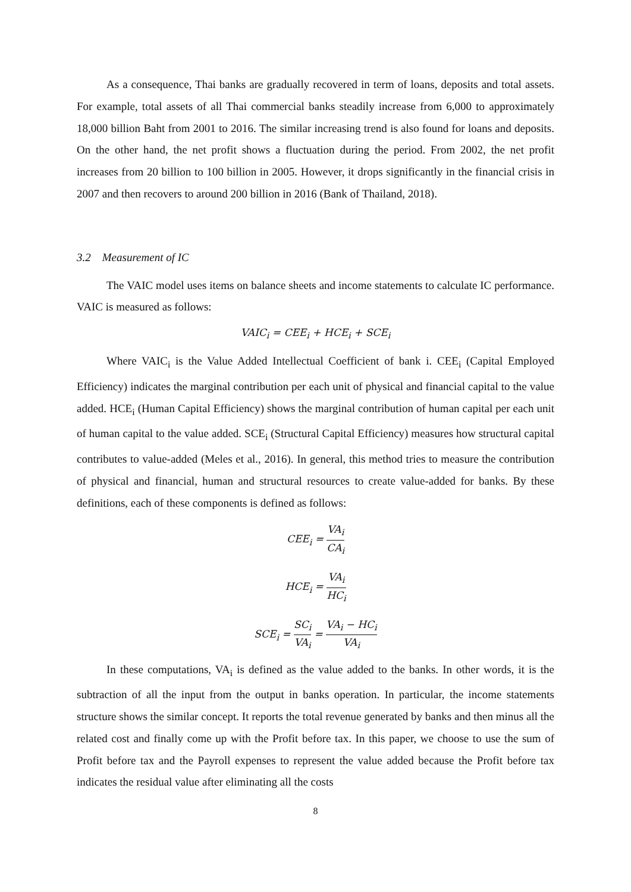As a consequence, Thai banks are gradually recovered in term of loans, deposits and total assets. For example, total assets of all Thai commercial banks steadily increase from 6,000 to approximately 18,000 billion Baht from 2001 to 2016. The similar increasing trend is also found for loans and deposits. On the other hand, the net profit shows a fluctuation during the period. From 2002, the net profit increases from 20 billion to 100 billion in 2005. However, it drops significantly in the financial crisis in 2007 and then recovers to around 200 billion in 2016 (Bank of Thailand, 2018).
3.2 Measurement of IC
The VAIC model uses items on balance sheets and income statements to calculate IC performance. VAIC is measured as follows:
VAIC<sub>i</sub> = CEE<sub>i</sub> + HCE<sub>i</sub> + SCE<sub>i</sub>
Where VAIC<sub>i</sub> is the Value Added Intellectual Coefficient of bank i. CEE<sub>i</sub> (Capital Employed Efficiency) indicates the marginal contribution per each unit of physical and financial capital to the value added. HCE<sub>i</sub> (Human Capital Efficiency) shows the marginal contribution of human capital per each unit of human capital to the value added. SCE<sub>i</sub> (Structural Capital Efficiency) measures how structural capital contributes to value-added (Meles et al., 2016). In general, this method tries to measure the contribution of physical and financial, human and structural resources to create value-added for banks. By these definitions, each of these components is defined as follows:
CEE<sub>i</sub> = VA<sub>i</sub> CA<sub>i</sub>
HCE<sub>i</sub> = VA<sub>i</sub> HC<sub>i</sub>
SCE<sub>i</sub> = SC<sub>i</sub> VA<sub>i</sub> = VA<sub>i</sub> − HC<sub>i</sub> VA<sub>i</sub>
In these computations, VA<sub>i</sub> is defined as the value added to the banks. In other words, it is the subtraction of all the input from the output in banks operation. In particular, the income statements structure shows the similar concept. It reports the total revenue generated by banks and then minus all the related cost and finally come up with the Profit before tax. In this paper, we choose to use the sum of Profit before tax and the Payroll expenses to represent the value added because the Profit before tax indicates the residual value after eliminating all the costs
8